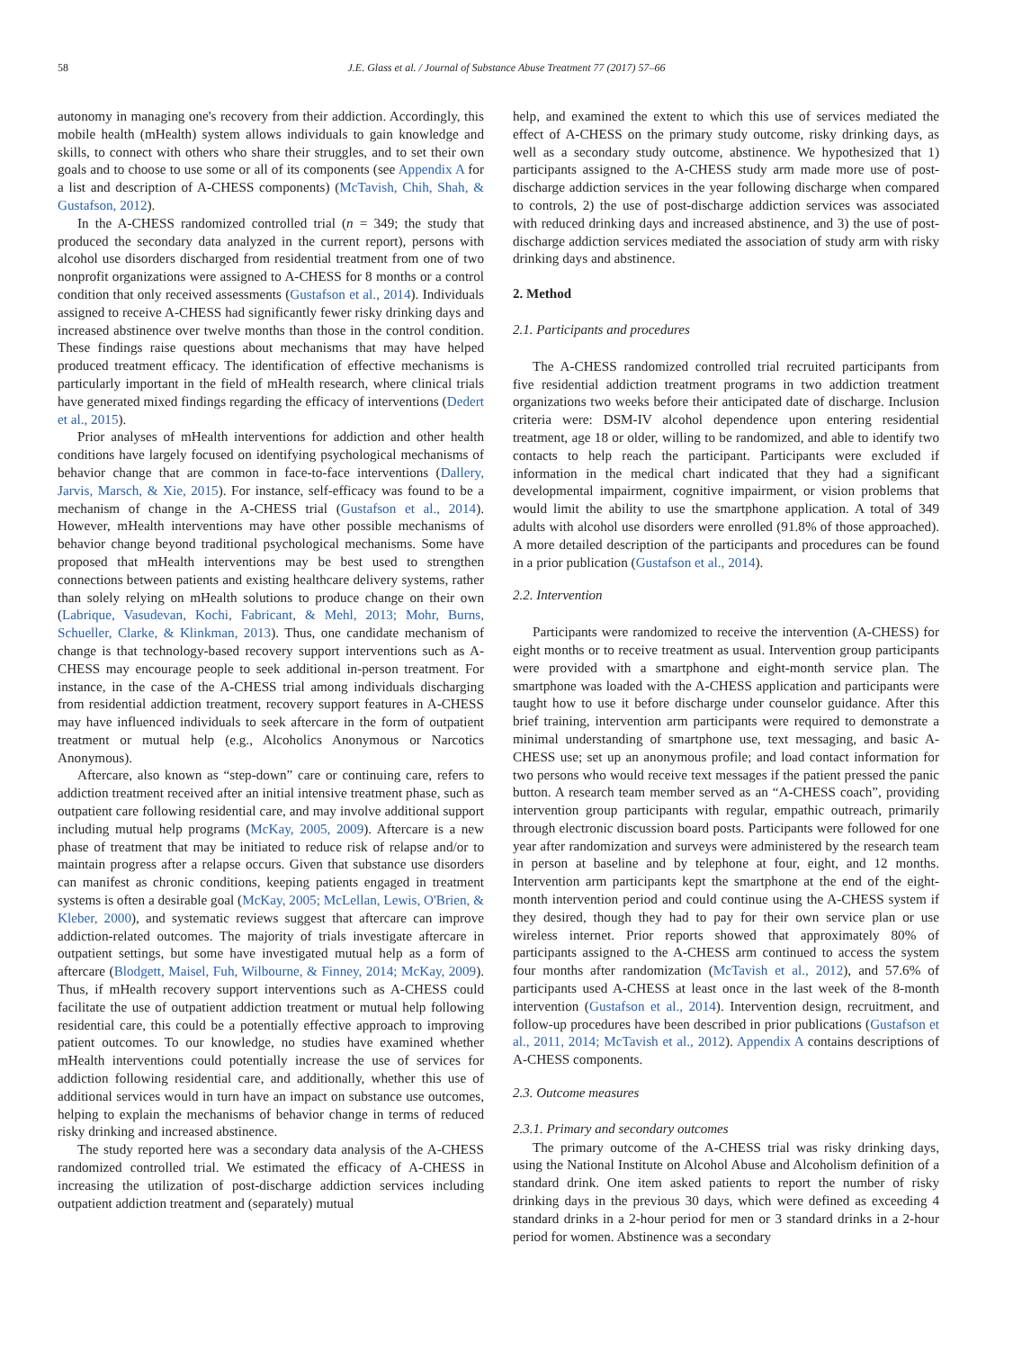58 J.E. Glass et al. / Journal of Substance Abuse Treatment 77 (2017) 57–66
autonomy in managing one's recovery from their addiction. Accordingly, this mobile health (mHealth) system allows individuals to gain knowledge and skills, to connect with others who share their struggles, and to set their own goals and to choose to use some or all of its components (see Appendix A for a list and description of A-CHESS components) (McTavish, Chih, Shah, & Gustafson, 2012).
In the A-CHESS randomized controlled trial (n = 349; the study that produced the secondary data analyzed in the current report), persons with alcohol use disorders discharged from residential treatment from one of two nonprofit organizations were assigned to A-CHESS for 8 months or a control condition that only received assessments (Gustafson et al., 2014). Individuals assigned to receive A-CHESS had significantly fewer risky drinking days and increased abstinence over twelve months than those in the control condition. These findings raise questions about mechanisms that may have helped produced treatment efficacy. The identification of effective mechanisms is particularly important in the field of mHealth research, where clinical trials have generated mixed findings regarding the efficacy of interventions (Dedert et al., 2015).
Prior analyses of mHealth interventions for addiction and other health conditions have largely focused on identifying psychological mechanisms of behavior change that are common in face-to-face interventions (Dallery, Jarvis, Marsch, & Xie, 2015). For instance, self-efficacy was found to be a mechanism of change in the A-CHESS trial (Gustafson et al., 2014). However, mHealth interventions may have other possible mechanisms of behavior change beyond traditional psychological mechanisms. Some have proposed that mHealth interventions may be best used to strengthen connections between patients and existing healthcare delivery systems, rather than solely relying on mHealth solutions to produce change on their own (Labrique, Vasudevan, Kochi, Fabricant, & Mehl, 2013; Mohr, Burns, Schueller, Clarke, & Klinkman, 2013). Thus, one candidate mechanism of change is that technology-based recovery support interventions such as A-CHESS may encourage people to seek additional in-person treatment. For instance, in the case of the A-CHESS trial among individuals discharging from residential addiction treatment, recovery support features in A-CHESS may have influenced individuals to seek aftercare in the form of outpatient treatment or mutual help (e.g., Alcoholics Anonymous or Narcotics Anonymous).
Aftercare, also known as “step-down” care or continuing care, refers to addiction treatment received after an initial intensive treatment phase, such as outpatient care following residential care, and may involve additional support including mutual help programs (McKay, 2005, 2009). Aftercare is a new phase of treatment that may be initiated to reduce risk of relapse and/or to maintain progress after a relapse occurs. Given that substance use disorders can manifest as chronic conditions, keeping patients engaged in treatment systems is often a desirable goal (McKay, 2005; McLellan, Lewis, O'Brien, & Kleber, 2000), and systematic reviews suggest that aftercare can improve addiction-related outcomes. The majority of trials investigate aftercare in outpatient settings, but some have investigated mutual help as a form of aftercare (Blodgett, Maisel, Fuh, Wilbourne, & Finney, 2014; McKay, 2009). Thus, if mHealth recovery support interventions such as A-CHESS could facilitate the use of outpatient addiction treatment or mutual help following residential care, this could be a potentially effective approach to improving patient outcomes. To our knowledge, no studies have examined whether mHealth interventions could potentially increase the use of services for addiction following residential care, and additionally, whether this use of additional services would in turn have an impact on substance use outcomes, helping to explain the mechanisms of behavior change in terms of reduced risky drinking and increased abstinence.
The study reported here was a secondary data analysis of the A-CHESS randomized controlled trial. We estimated the efficacy of A-CHESS in increasing the utilization of post-discharge addiction services including outpatient addiction treatment and (separately) mutual
help, and examined the extent to which this use of services mediated the effect of A-CHESS on the primary study outcome, risky drinking days, as well as a secondary study outcome, abstinence. We hypothesized that 1) participants assigned to the A-CHESS study arm made more use of post-discharge addiction services in the year following discharge when compared to controls, 2) the use of post-discharge addiction services was associated with reduced drinking days and increased abstinence, and 3) the use of post-discharge addiction services mediated the association of study arm with risky drinking days and abstinence.
2. Method
2.1. Participants and procedures
The A-CHESS randomized controlled trial recruited participants from five residential addiction treatment programs in two addiction treatment organizations two weeks before their anticipated date of discharge. Inclusion criteria were: DSM-IV alcohol dependence upon entering residential treatment, age 18 or older, willing to be randomized, and able to identify two contacts to help reach the participant. Participants were excluded if information in the medical chart indicated that they had a significant developmental impairment, cognitive impairment, or vision problems that would limit the ability to use the smartphone application. A total of 349 adults with alcohol use disorders were enrolled (91.8% of those approached). A more detailed description of the participants and procedures can be found in a prior publication (Gustafson et al., 2014).
2.2. Intervention
Participants were randomized to receive the intervention (A-CHESS) for eight months or to receive treatment as usual. Intervention group participants were provided with a smartphone and eight-month service plan. The smartphone was loaded with the A-CHESS application and participants were taught how to use it before discharge under counselor guidance. After this brief training, intervention arm participants were required to demonstrate a minimal understanding of smartphone use, text messaging, and basic A-CHESS use; set up an anonymous profile; and load contact information for two persons who would receive text messages if the patient pressed the panic button. A research team member served as an “A-CHESS coach”, providing intervention group participants with regular, empathic outreach, primarily through electronic discussion board posts. Participants were followed for one year after randomization and surveys were administered by the research team in person at baseline and by telephone at four, eight, and 12 months. Intervention arm participants kept the smartphone at the end of the eight-month intervention period and could continue using the A-CHESS system if they desired, though they had to pay for their own service plan or use wireless internet. Prior reports showed that approximately 80% of participants assigned to the A-CHESS arm continued to access the system four months after randomization (McTavish et al., 2012), and 57.6% of participants used A-CHESS at least once in the last week of the 8-month intervention (Gustafson et al., 2014). Intervention design, recruitment, and follow-up procedures have been described in prior publications (Gustafson et al., 2011, 2014; McTavish et al., 2012). Appendix A contains descriptions of A-CHESS components.
2.3. Outcome measures
2.3.1. Primary and secondary outcomes
The primary outcome of the A-CHESS trial was risky drinking days, using the National Institute on Alcohol Abuse and Alcoholism definition of a standard drink. One item asked patients to report the number of risky drinking days in the previous 30 days, which were defined as exceeding 4 standard drinks in a 2-hour period for men or 3 standard drinks in a 2-hour period for women. Abstinence was a secondary